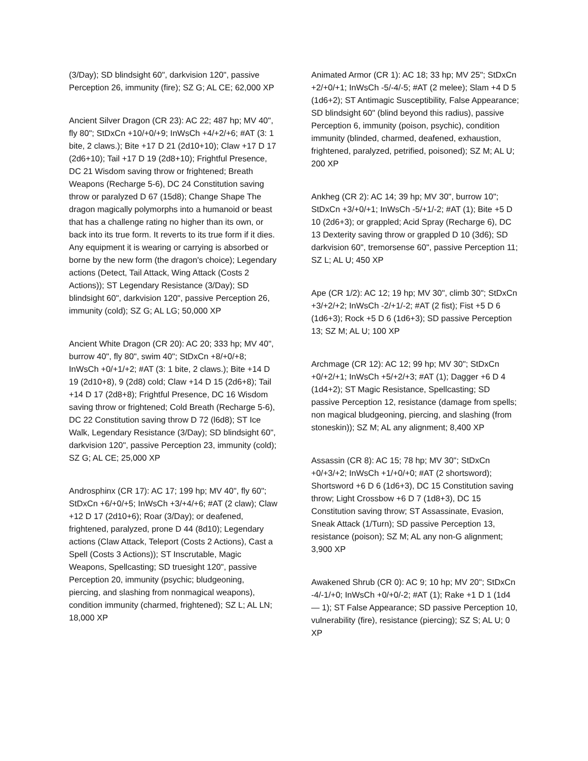(3/Day); SD blindsight 60", darkvision 120", passive Perception 26, immunity (fire); SZ G; AL CE; 62,000 XP
Ancient Silver Dragon (CR 23): AC 22; 487 hp; MV 40", fly 80"; StDxCn +10/+0/+9; InWsCh +4/+2/+6; #AT (3: 1 bite, 2 claws.); Bite +17 D 21 (2d10+10); Claw +17 D 17 (2d6+10); Tail +17 D 19 (2d8+10); Frightful Presence, DC 21 Wisdom saving throw or frightened; Breath Weapons (Recharge 5-6), DC 24 Constitution saving throw or paralyzed D 67 (15d8); Change Shape The dragon magically polymorphs into a humanoid or beast that has a challenge rating no higher than its own, or back into its true form. It reverts to its true form if it dies. Any equipment it is wearing or carrying is absorbed or borne by the new form (the dragon's choice); Legendary actions (Detect, Tail Attack, Wing Attack (Costs 2 Actions)); ST Legendary Resistance (3/Day); SD blindsight 60", darkvision 120", passive Perception 26, immunity (cold); SZ G; AL LG; 50,000 XP
Ancient White Dragon (CR 20): AC 20; 333 hp; MV 40", burrow 40", fly 80", swim 40"; StDxCn +8/+0/+8; InWsCh +0/+1/+2; #AT (3: 1 bite, 2 claws.); Bite +14 D 19 (2d10+8), 9 (2d8) cold; Claw +14 D 15 (2d6+8); Tail +14 D 17 (2d8+8); Frightful Presence, DC 16 Wisdom saving throw or frightened; Cold Breath (Recharge 5-6), DC 22 Constitution saving throw D 72 (l6d8); ST Ice Walk, Legendary Resistance (3/Day); SD blindsight 60", darkvision 120", passive Perception 23, immunity (cold); SZ G; AL CE; 25,000 XP
Androsphinx (CR 17): AC 17; 199 hp; MV 40", fly 60"; StDxCn +6/+0/+5; InWsCh +3/+4/+6; #AT (2 claw); Claw +12 D 17 (2d10+6); Roar (3/Day); or deafened, frightened, paralyzed, prone D 44 (8d10); Legendary actions (Claw Attack, Teleport (Costs 2 Actions), Cast a Spell (Costs 3 Actions)); ST Inscrutable, Magic Weapons, Spellcasting; SD truesight 120", passive Perception 20, immunity (psychic; bludgeoning, piercing, and slashing from nonmagical weapons), condition immunity (charmed, frightened); SZ L; AL LN; 18,000 XP
Animated Armor (CR 1): AC 18; 33 hp; MV 25"; StDxCn +2/+0/+1; InWsCh -5/-4/-5; #AT (2 melee); Slam +4 D 5 (1d6+2); ST Antimagic Susceptibility, False Appearance; SD blindsight 60" (blind beyond this radius), passive Perception 6, immunity (poison, psychic), condition immunity (blinded, charmed, deafened, exhaustion, frightened, paralyzed, petrified, poisoned); SZ M; AL U; 200 XP
Ankheg (CR 2): AC 14; 39 hp; MV 30", burrow 10"; StDxCn +3/+0/+1; InWsCh -5/+1/-2; #AT (1); Bite +5 D 10 (2d6+3); or grappled; Acid Spray (Recharge 6), DC 13 Dexterity saving throw or grappled D 10 (3d6); SD darkvision 60", tremorsense 60", passive Perception 11; SZ L; AL U; 450 XP
Ape (CR 1/2): AC 12; 19 hp; MV 30", climb 30"; StDxCn +3/+2/+2; InWsCh -2/+1/-2; #AT (2 fist); Fist +5 D 6 (1d6+3); Rock +5 D 6 (1d6+3); SD passive Perception 13; SZ M; AL U; 100 XP
Archmage (CR 12): AC 12; 99 hp; MV 30"; StDxCn +0/+2/+1; InWsCh +5/+2/+3; #AT (1); Dagger +6 D 4 (1d4+2); ST Magic Resistance, Spellcasting; SD passive Perception 12, resistance (damage from spells; non magical bludgeoning, piercing, and slashing (from stoneskin)); SZ M; AL any alignment; 8,400 XP
Assassin (CR 8): AC 15; 78 hp; MV 30"; StDxCn +0/+3/+2; InWsCh +1/+0/+0; #AT (2 shortsword); Shortsword +6 D 6 (1d6+3), DC 15 Constitution saving throw; Light Crossbow +6 D 7 (1d8+3), DC 15 Constitution saving throw; ST Assassinate, Evasion, Sneak Attack (1/Turn); SD passive Perception 13, resistance (poison); SZ M; AL any non-G alignment; 3,900 XP
Awakened Shrub (CR 0): AC 9; 10 hp; MV 20"; StDxCn -4/-1/+0; InWsCh +0/+0/-2; #AT (1); Rake +1 D 1 (1d4 — 1); ST False Appearance; SD passive Perception 10, vulnerability (fire), resistance (piercing); SZ S; AL U; 0 XP